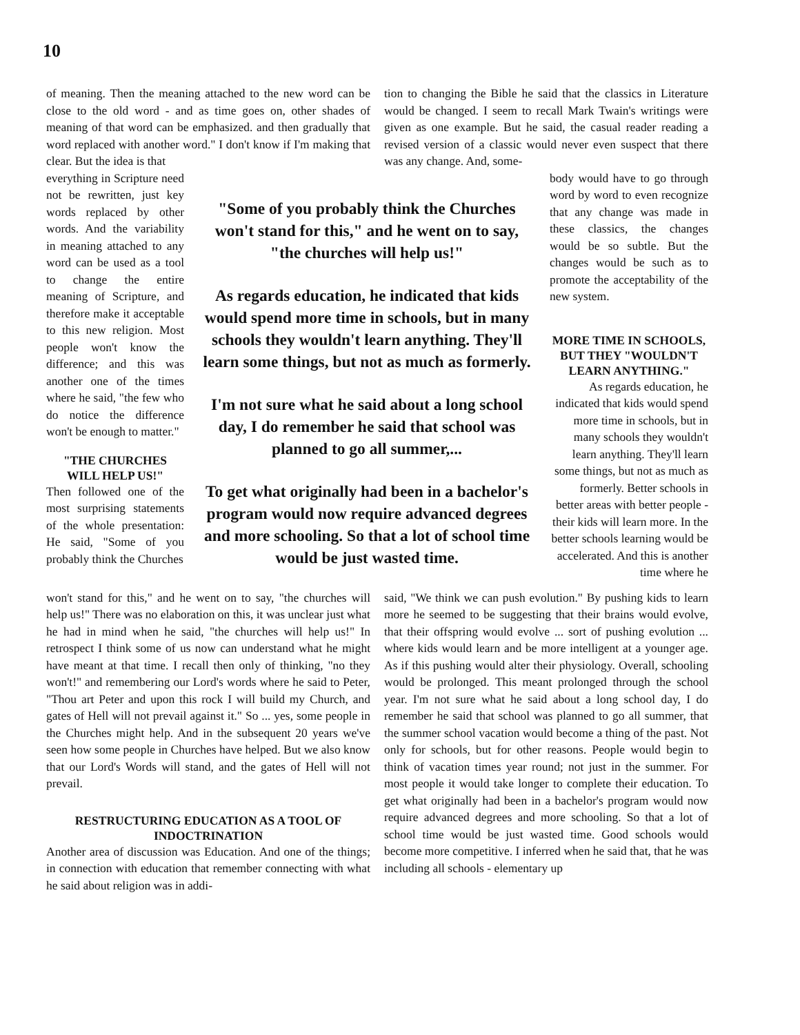10
of meaning. Then the meaning attached to the new word can be close to the old word - and as time goes on, other shades of meaning of that word can be emphasized. and then gradually that word replaced with another word." I don't know if I'm making that clear. But the idea is that
tion to changing the Bible he said that the classics in Literature would be changed. I seem to recall Mark Twain's writings were given as one example. But he said, the casual reader reading a revised version of a classic would never even suspect that there was any change. And, some-
everything in Scripture need not be rewritten, just key words replaced by other words. And the variability in meaning attached to any word can be used as a tool to change the entire meaning of Scripture, and therefore make it acceptable to this new religion. Most people won't know the difference; and this was another one of the times where he said, "the few who do notice the difference won't be enough to matter."
"THE CHURCHES WILL HELP US!"
Then followed one of the most surprising statements of the whole presentation: He said, "Some of you probably think the Churches
"Some of you probably think the Churches won't stand for this," and he went on to say, "the churches will help us!"
As regards education, he indicated that kids would spend more time in schools, but in many schools they wouldn't learn anything. They'll learn some things, but not as much as formerly.
I'm not sure what he said about a long school day, I do remember he said that school was planned to go all summer,...
To get what originally had been in a bachelor's program would now require advanced degrees and more schooling. So that a lot of school time would be just wasted time.
body would have to go through word by word to even recognize that any change was made in these classics, the changes would be so subtle. But the changes would be such as to promote the acceptability of the new system.
MORE TIME IN SCHOOLS, BUT THEY "WOULDN'T LEARN ANYTHING."
As regards education, he indicated that kids would spend more time in schools, but in many schools they wouldn't learn anything. They'll learn some things, but not as much as formerly. Better schools in better areas with better people -their kids will learn more. In the better schools learning would be accelerated. And this is another time where he
won't stand for this," and he went on to say, "the churches will help us!" There was no elaboration on this, it was unclear just what he had in mind when he said, "the churches will help us!" In retrospect I think some of us now can understand what he might have meant at that time. I recall then only of thinking, "no they won't!" and remembering our Lord's words where he said to Peter, "Thou art Peter and upon this rock I will build my Church, and gates of Hell will not prevail against it." So ... yes, some people in the Churches might help. And in the subsequent 20 years we've seen how some people in Churches have helped. But we also know that our Lord's Words will stand, and the gates of Hell will not prevail.
RESTRUCTURING EDUCATION AS A TOOL OF INDOCTRINATION
Another area of discussion was Education. And one of the things; in connection with education that remember connecting with what he said about religion was in addi-
said, "We think we can push evolution." By pushing kids to learn more he seemed to be suggesting that their brains would evolve, that their offspring would evolve ... sort of pushing evolution ... where kids would learn and be more intelligent at a younger age. As if this pushing would alter their physiology. Overall, schooling would be prolonged. This meant prolonged through the school year. I'm not sure what he said about a long school day, I do remember he said that school was planned to go all summer, that the summer school vacation would become a thing of the past. Not only for schools, but for other reasons. People would begin to think of vacation times year round; not just in the summer. For most people it would take longer to complete their education. To get what originally had been in a bachelor's program would now require advanced degrees and more schooling. So that a lot of school time would be just wasted time. Good schools would become more competitive. I inferred when he said that, that he was including all schools - elementary up